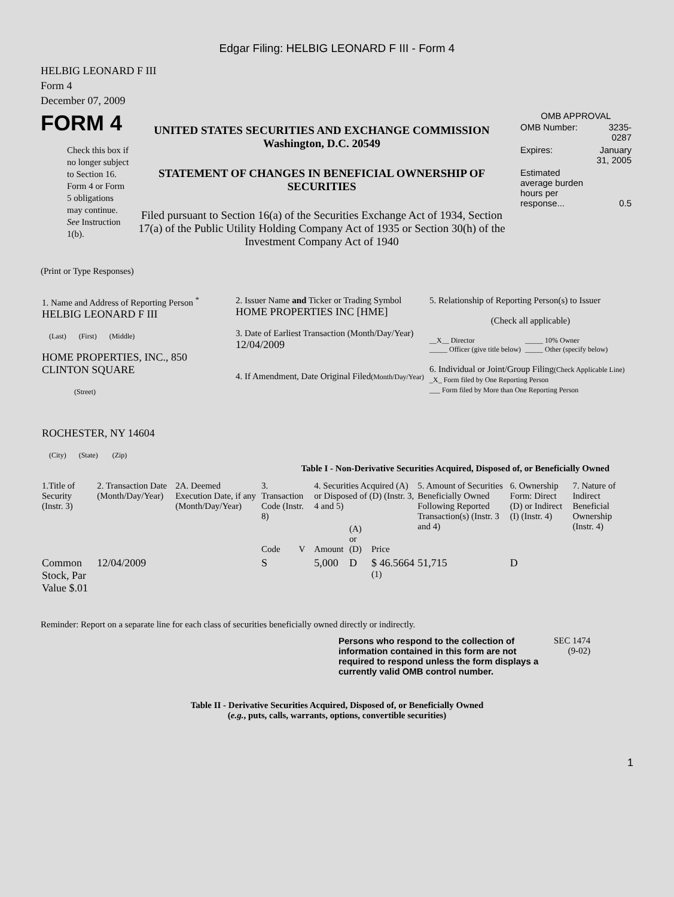Edgar Filing: HELBIG LEONARD F III - Form 4
HELBIG LEONARD F III
Form 4
December 07, 2009
FORM 4
Check this box if no longer subject to Section 16. Form 4 or Form 5 obligations may continue. See Instruction 1(b).
UNITED STATES SECURITIES AND EXCHANGE COMMISSION
Washington, D.C. 20549
STATEMENT OF CHANGES IN BENEFICIAL OWNERSHIP OF SECURITIES
Filed pursuant to Section 16(a) of the Securities Exchange Act of 1934, Section 17(a) of the Public Utility Holding Company Act of 1935 or Section 30(h) of the Investment Company Act of 1940
OMB APPROVAL
| OMB Number: | 3235-0287 |
| Expires: | January 31, 2005 |
| Estimated average burden hours per response... | 0.5 |
(Print or Type Responses)
| 1. Name and Address of Reporting Person <sup>*</sup> HELBIG LEONARD F III (Last) (First) (Middle) HOME PROPERTIES, INC., 850 CLINTON SQUARE (Street) ROCHESTER, NY 14604 (City) (State) (Zip) | 2. Issuer Name and Ticker or Trading Symbol HOME PROPERTIES INC [HME] 3. Date of Earliest Transaction (Month/Day/Year) 12/04/2009 4. If Amendment, Date Original Filed (Month/Day/Year) | 5. Relationship of Reporting Person(s) to Issuer (Check all applicable) __X__ Director _____ Officer (give title below) _____ 10% Owner _____ Other (specify below) 6. Individual or Joint/Group Filing (Check Applicable Line) _X_ Form filed by One Reporting Person ___ Form filed by More than One Reporting Person |
Table I - Non-Derivative Securities Acquired, Disposed of, or Beneficially Owned
| 1.Title of Security (Instr. 3) | 2. Transaction Date (Month/Day/Year) | 2A. Deemed Execution Date, if any (Month/Day/Year) | 3. Transaction Code (Instr. 8) | | 4. Securities Acquired (A) or Disposed of (D) (Instr. 3, 4 and 5) | | | 5. Amount of Securities Beneficially Owned Following Reported Transaction(s) (Instr. 3 and 4) | 6. Ownership Form: Direct (D) or Indirect (I) (Instr. 4) | 7. Nature of Indirect Beneficial Ownership (Instr. 4) |
| --- | --- | --- | --- | --- | --- | --- | --- | --- | --- | --- |
| | | | Code | V | Amount | (A) or (D) | Price | | | |
| Common Stock, Par Value $.01 | 12/04/2009 | | S | | 5,000 | D | $ 46.5664 <sup>(1)</sup> | 51,715 | D | |
Reminder: Report on a separate line for each class of securities beneficially owned directly or indirectly.
Persons who respond to the collection of information contained in this form are not required to respond unless the form displays a currently valid OMB control number.
SEC 1474
(9-02)
Table II - Derivative Securities Acquired, Disposed of, or Beneficially Owned
(e.g., puts, calls, warrants, options, convertible securities)
1